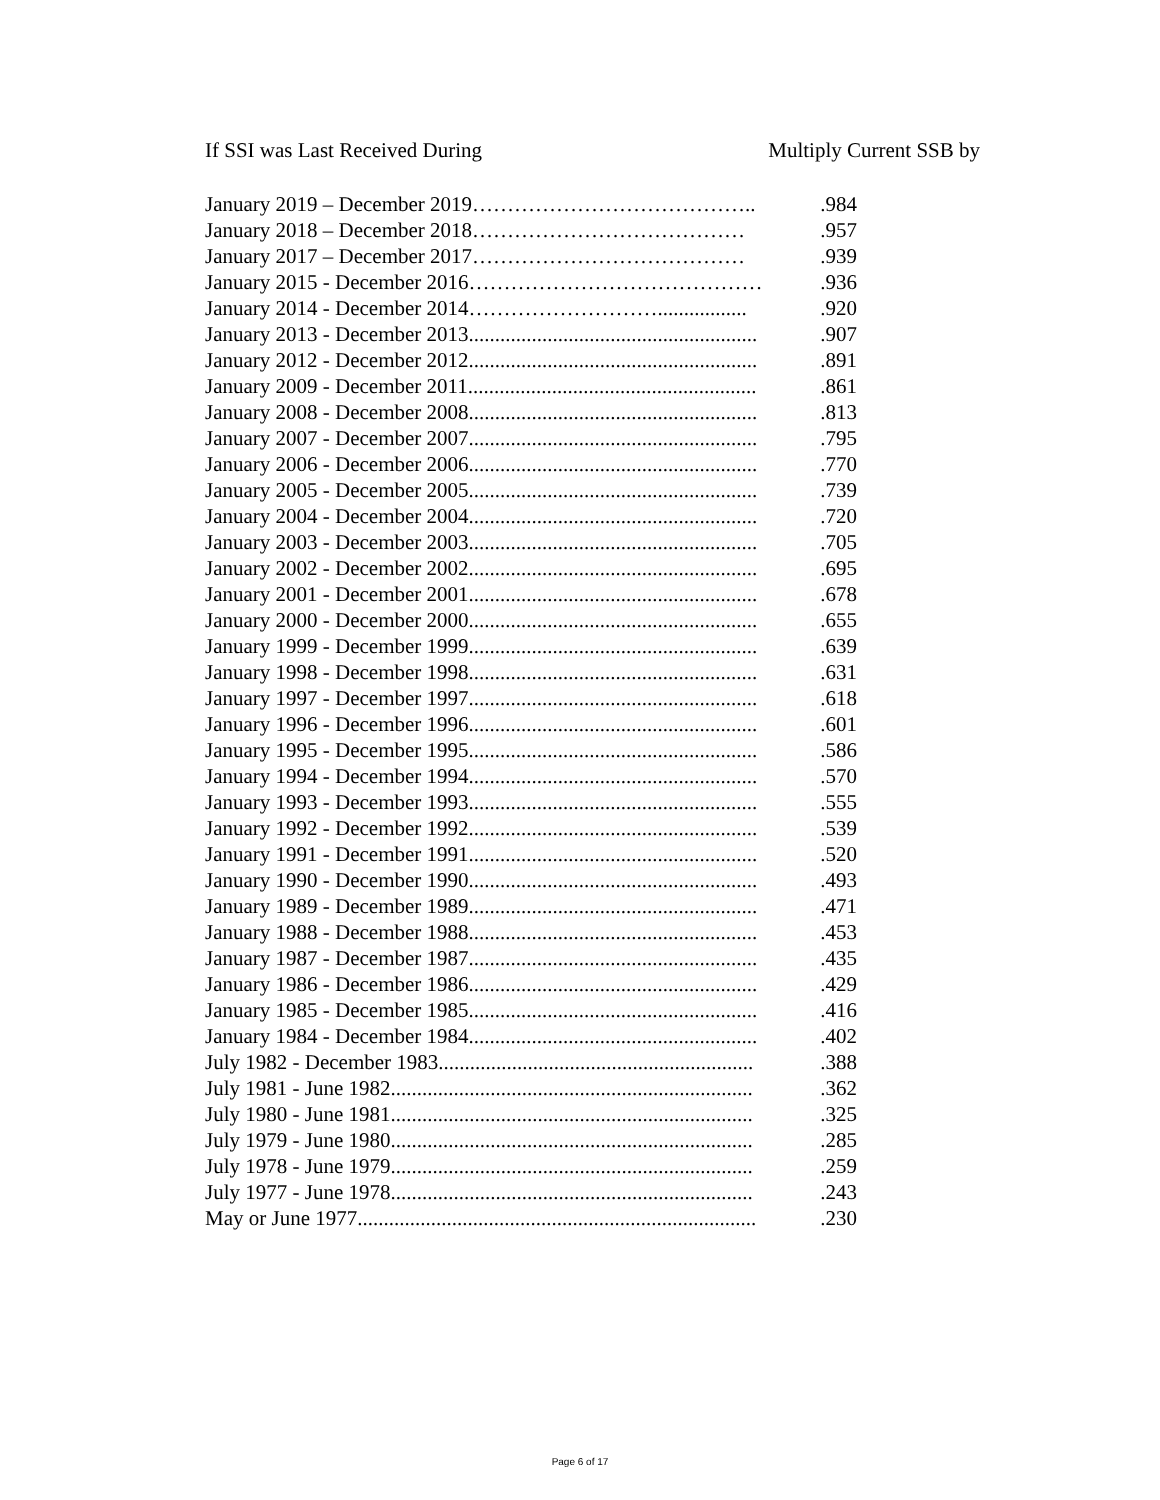If SSI was Last Received During Multiply Current SSB by
| January 2019 – December 2019………………………………….. | .984 |
| January 2018 – December 2018………………………………… | .957 |
| January 2017 – December 2017………………………………… | .939 |
| January 2015 - December 2016…………………………………… | .936 |
| January 2014 - December 2014………………………................. | .920 |
| January 2013 - December 2013....................................................... | .907 |
| January 2012 - December 2012....................................................... | .891 |
| January 2009 - December 2011....................................................... | .861 |
| January 2008 - December 2008....................................................... | .813 |
| January 2007 - December 2007....................................................... | .795 |
| January 2006 - December 2006....................................................... | .770 |
| January 2005 - December 2005....................................................... | .739 |
| January 2004 - December 2004....................................................... | .720 |
| January 2003 - December 2003....................................................... | .705 |
| January 2002 - December 2002....................................................... | .695 |
| January 2001 - December 2001....................................................... | .678 |
| January 2000 - December 2000....................................................... | .655 |
| January 1999 - December 1999....................................................... | .639 |
| January 1998 - December 1998....................................................... | .631 |
| January 1997 - December 1997....................................................... | .618 |
| January 1996 - December 1996....................................................... | .601 |
| January 1995 - December 1995....................................................... | .586 |
| January 1994 - December 1994....................................................... | .570 |
| January 1993 - December 1993....................................................... | .555 |
| January 1992 - December 1992....................................................... | .539 |
| January 1991 - December 1991....................................................... | .520 |
| January 1990 - December 1990....................................................... | .493 |
| January 1989 - December 1989....................................................... | .471 |
| January 1988 - December 1988....................................................... | .453 |
| January 1987 - December 1987....................................................... | .435 |
| January 1986 - December 1986....................................................... | .429 |
| January 1985 - December 1985....................................................... | .416 |
| January 1984 - December 1984....................................................... | .402 |
| July 1982 - December 1983............................................................ | .388 |
| July 1981 - June 1982..................................................................... | .362 |
| July 1980 - June 1981..................................................................... | .325 |
| July 1979 - June 1980..................................................................... | .285 |
| July 1978 - June 1979..................................................................... | .259 |
| July 1977 - June 1978..................................................................... | .243 |
| May or June 1977............................................................................ | .230 |
Page 6 of 17